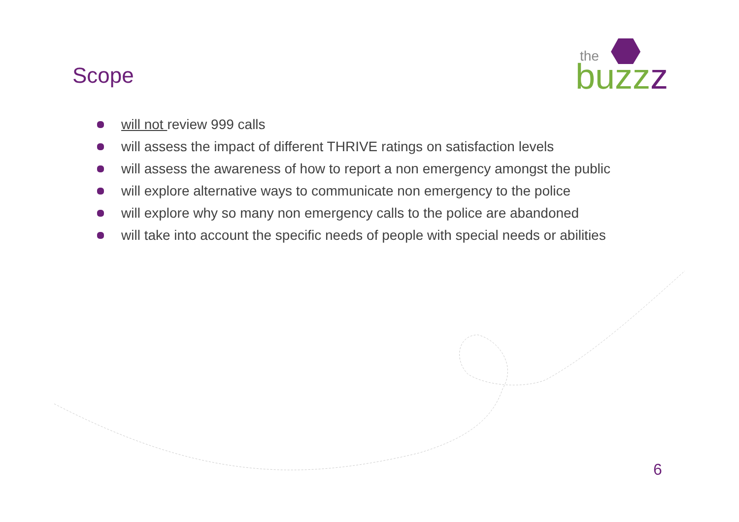the
buzz
z
Scope
will not review 999 calls
will assess the impact of different THRIVE ratings on satisfaction levels
will assess the awareness of how to report a non emergency amongst the public
will explore alternative ways to communicate non emergency to the police
will explore why so many non emergency calls to the police are abandoned
will take into account the specific needs of people with special needs or abilities
6